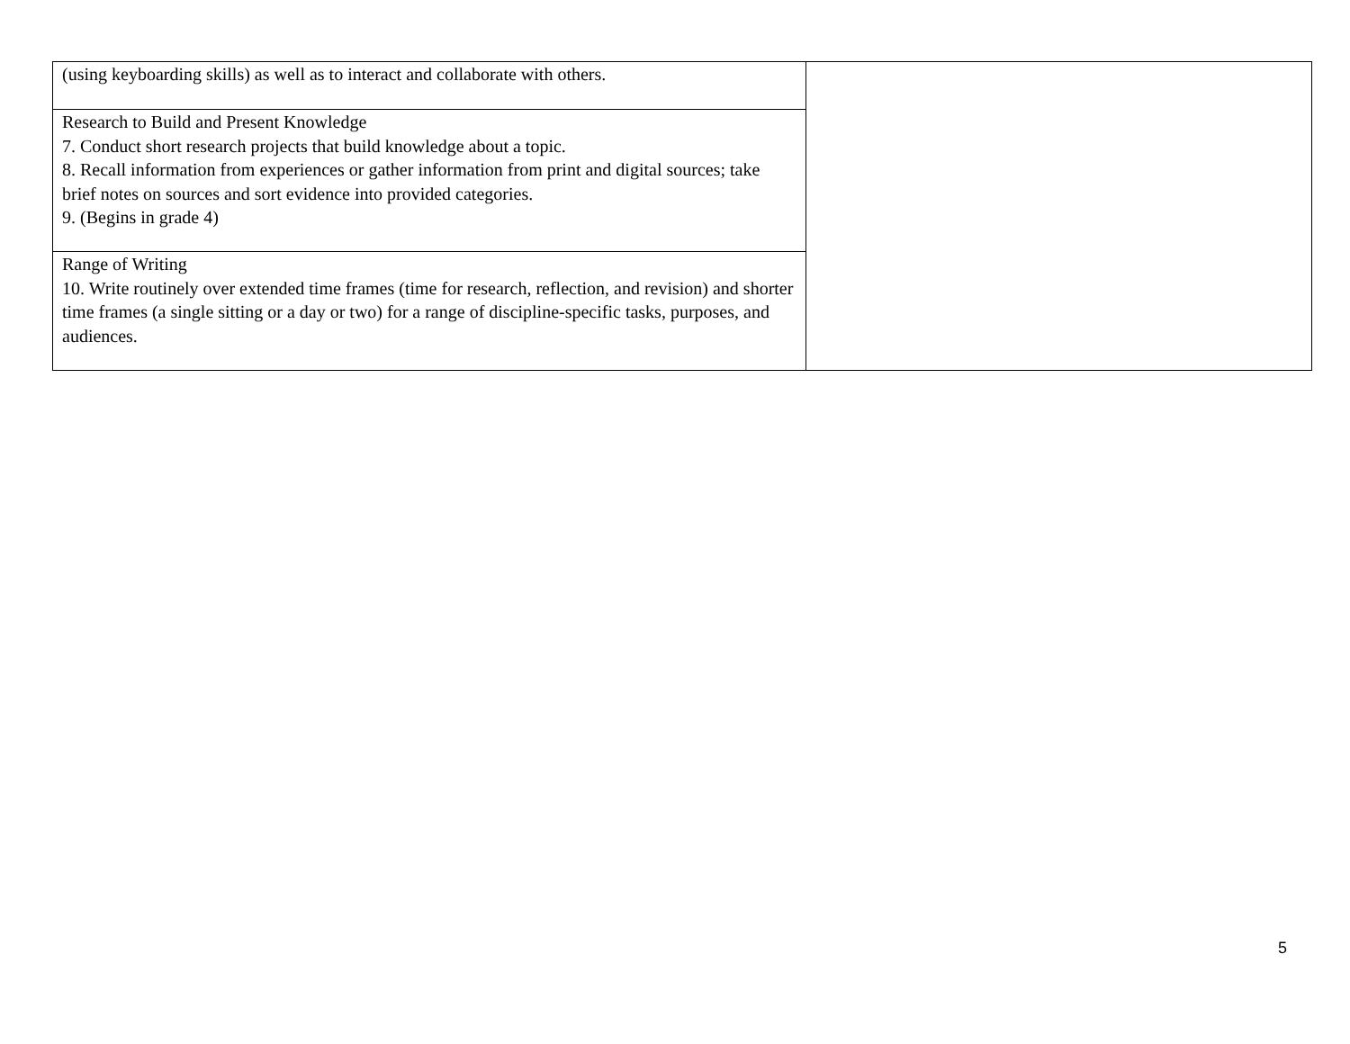| (using keyboarding skills) as well as to interact and collaborate with others. | |
| Research to Build and Present Knowledge 7. Conduct short research projects that build knowledge about a topic. 8. Recall information from experiences or gather information from print and digital sources; take brief notes on sources and sort evidence into provided categories. 9. (Begins in grade 4) | |
| Range of Writing 10. Write routinely over extended time frames (time for research, reflection, and revision) and shorter time frames (a single sitting or a day or two) for a range of discipline-specific tasks, purposes, and audiences. | |
5